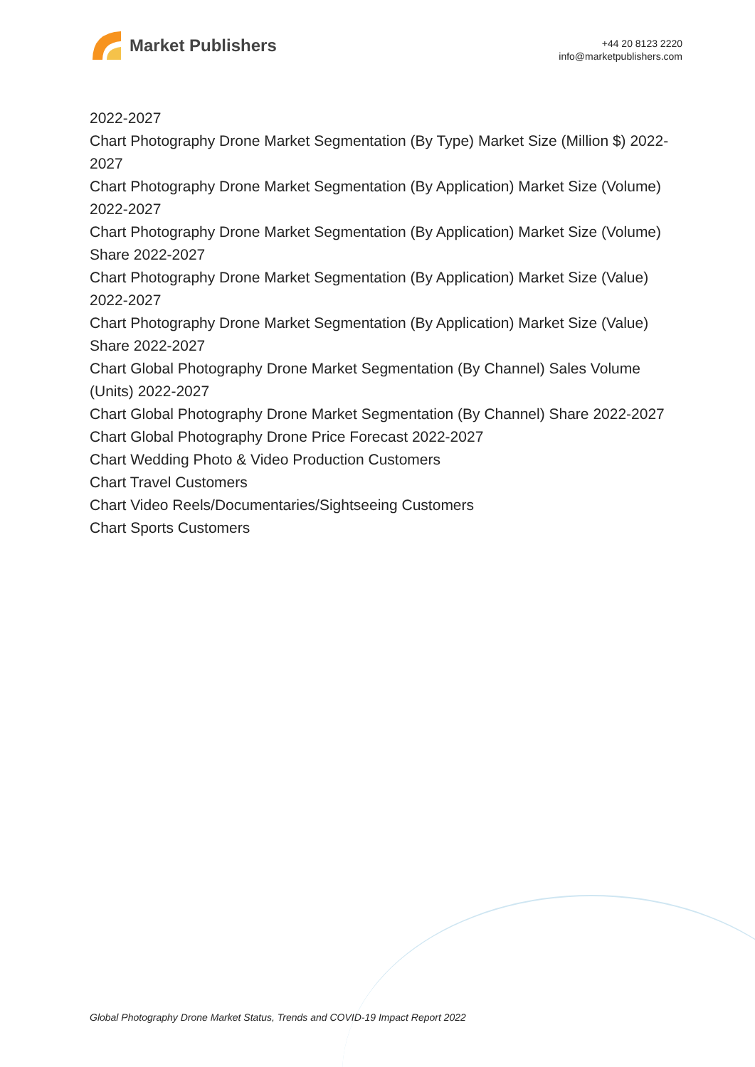Market Publishers
+44 20 8123 2220
info@marketpublishers.com
2022-2027
Chart Photography Drone Market Segmentation (By Type) Market Size (Million $) 2022-2027
Chart Photography Drone Market Segmentation (By Application) Market Size (Volume) 2022-2027
Chart Photography Drone Market Segmentation (By Application) Market Size (Volume) Share 2022-2027
Chart Photography Drone Market Segmentation (By Application) Market Size (Value) 2022-2027
Chart Photography Drone Market Segmentation (By Application) Market Size (Value) Share 2022-2027
Chart Global Photography Drone Market Segmentation (By Channel) Sales Volume (Units) 2022-2027
Chart Global Photography Drone Market Segmentation (By Channel) Share 2022-2027
Chart Global Photography Drone Price Forecast 2022-2027
Chart Wedding Photo & Video Production Customers
Chart Travel Customers
Chart Video Reels/Documentaries/Sightseeing Customers
Chart Sports Customers
Global Photography Drone Market Status, Trends and COVID-19 Impact Report 2022